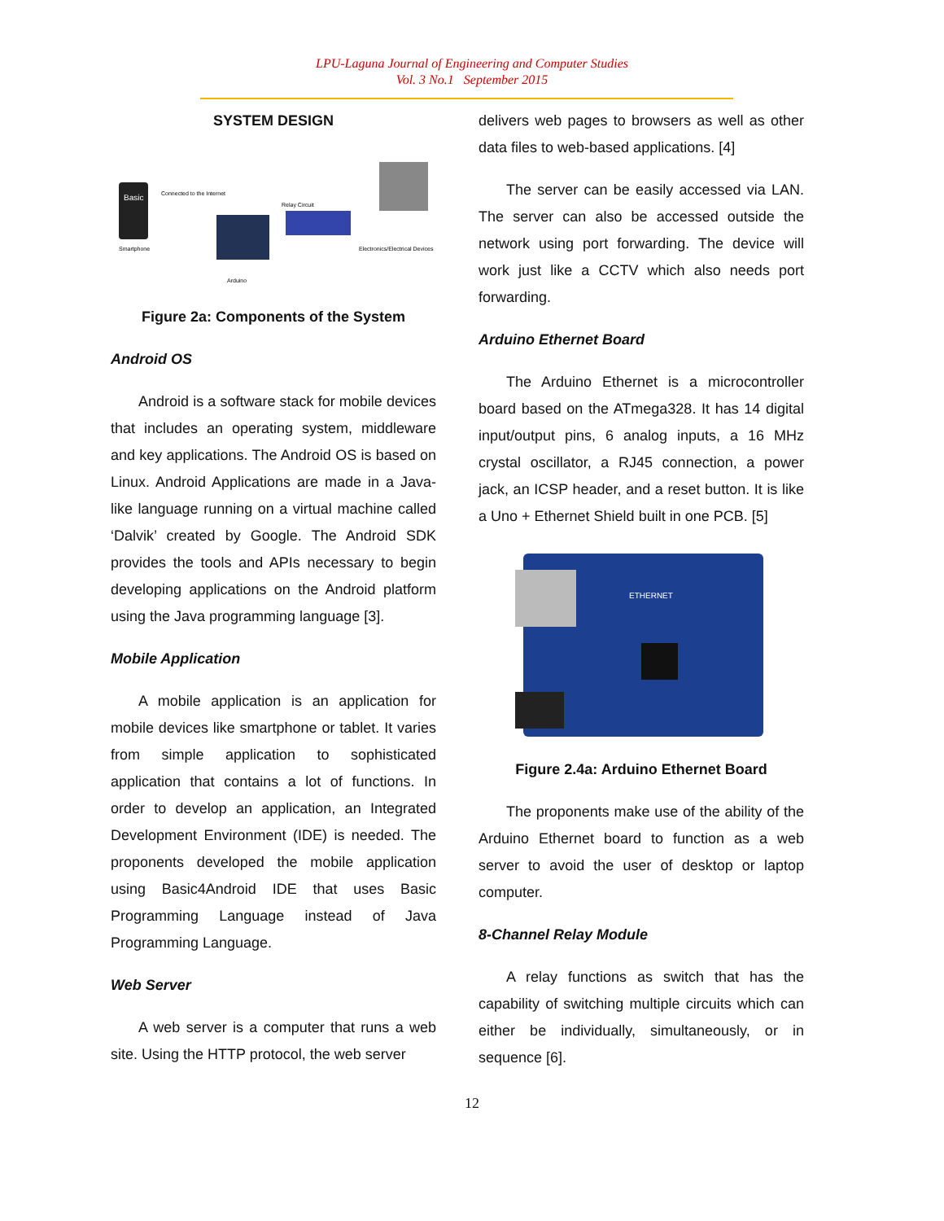LPU-Laguna Journal of Engineering and Computer Studies
Vol. 3 No.1 September 2015
SYSTEM DESIGN
Basic
Smartphone
Connected to the Internet
Relay Circuit
Electronics/Electrical Devices
Arduino
Figure 2a: Components of the System
Android OS
Android is a software stack for mobile devices that includes an operating system, middleware and key applications. The Android OS is based on Linux. Android Applications are made in a Java-like language running on a virtual machine called ‘Dalvik’ created by Google. The Android SDK provides the tools and APIs necessary to begin developing applications on the Android platform using the Java programming language [3].
Mobile Application
A mobile application is an application for mobile devices like smartphone or tablet. It varies from simple application to sophisticated application that contains a lot of functions. In order to develop an application, an Integrated Development Environment (IDE) is needed. The proponents developed the mobile application using Basic4Android IDE that uses Basic Programming Language instead of Java Programming Language.
Web Server
A web server is a computer that runs a web site. Using the HTTP protocol, the web server
delivers web pages to browsers as well as other data files to web-based applications. [4]
The server can be easily accessed via LAN. The server can also be accessed outside the network using port forwarding. The device will work just like a CCTV which also needs port forwarding.
Arduino Ethernet Board
The Arduino Ethernet is a microcontroller board based on the ATmega328. It has 14 digital input/output pins, 6 analog inputs, a 16 MHz crystal oscillator, a RJ45 connection, a power jack, an ICSP header, and a reset button. It is like a Uno + Ethernet Shield built in one PCB. [5]
ETHERNET
Figure 2.4a: Arduino Ethernet Board
The proponents make use of the ability of the Arduino Ethernet board to function as a web server to avoid the user of desktop or laptop computer.
8-Channel Relay Module
A relay functions as switch that has the capability of switching multiple circuits which can either be individually, simultaneously, or in sequence [6].
12